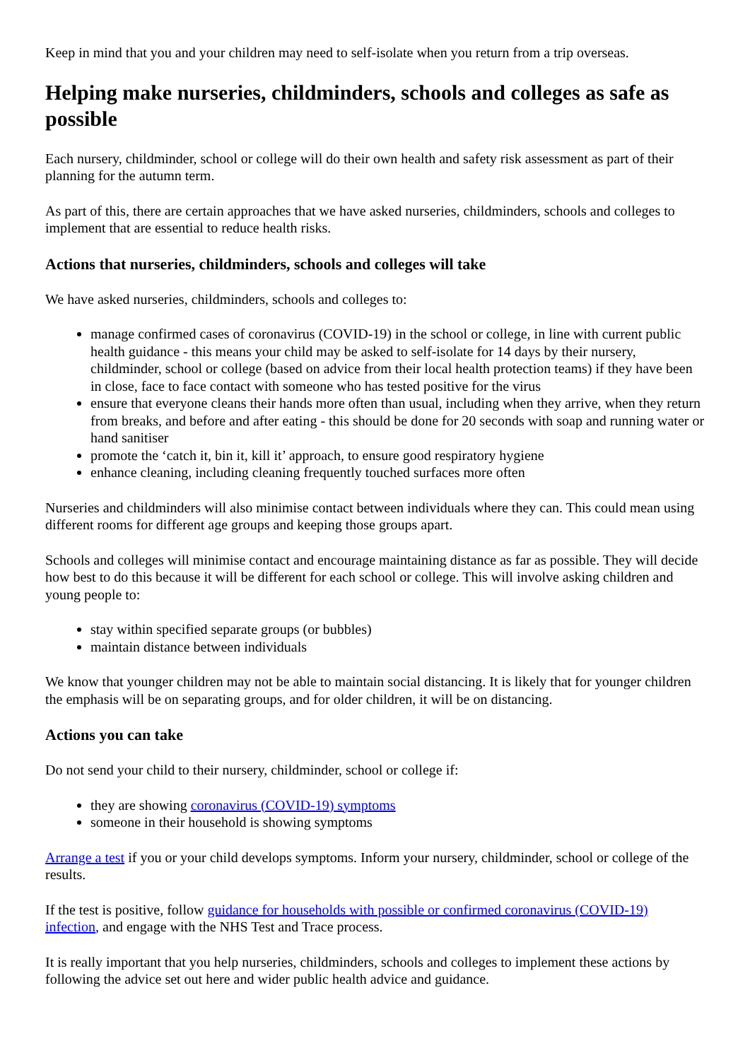Keep in mind that you and your children may need to self-isolate when you return from a trip overseas.
Helping make nurseries, childminders, schools and colleges as safe as possible
Each nursery, childminder, school or college will do their own health and safety risk assessment as part of their planning for the autumn term.
As part of this, there are certain approaches that we have asked nurseries, childminders, schools and colleges to implement that are essential to reduce health risks.
Actions that nurseries, childminders, schools and colleges will take
We have asked nurseries, childminders, schools and colleges to:
manage confirmed cases of coronavirus (COVID-19) in the school or college, in line with current public health guidance - this means your child may be asked to self-isolate for 14 days by their nursery, childminder, school or college (based on advice from their local health protection teams) if they have been in close, face to face contact with someone who has tested positive for the virus
ensure that everyone cleans their hands more often than usual, including when they arrive, when they return from breaks, and before and after eating - this should be done for 20 seconds with soap and running water or hand sanitiser
promote the ‘catch it, bin it, kill it’ approach, to ensure good respiratory hygiene
enhance cleaning, including cleaning frequently touched surfaces more often
Nurseries and childminders will also minimise contact between individuals where they can. This could mean using different rooms for different age groups and keeping those groups apart.
Schools and colleges will minimise contact and encourage maintaining distance as far as possible. They will decide how best to do this because it will be different for each school or college. This will involve asking children and young people to:
stay within specified separate groups (or bubbles)
maintain distance between individuals
We know that younger children may not be able to maintain social distancing. It is likely that for younger children the emphasis will be on separating groups, and for older children, it will be on distancing.
Actions you can take
Do not send your child to their nursery, childminder, school or college if:
they are showing coronavirus (COVID-19) symptoms
someone in their household is showing symptoms
Arrange a test if you or your child develops symptoms. Inform your nursery, childminder, school or college of the results.
If the test is positive, follow guidance for households with possible or confirmed coronavirus (COVID-19) infection, and engage with the NHS Test and Trace process.
It is really important that you help nurseries, childminders, schools and colleges to implement these actions by following the advice set out here and wider public health advice and guidance.